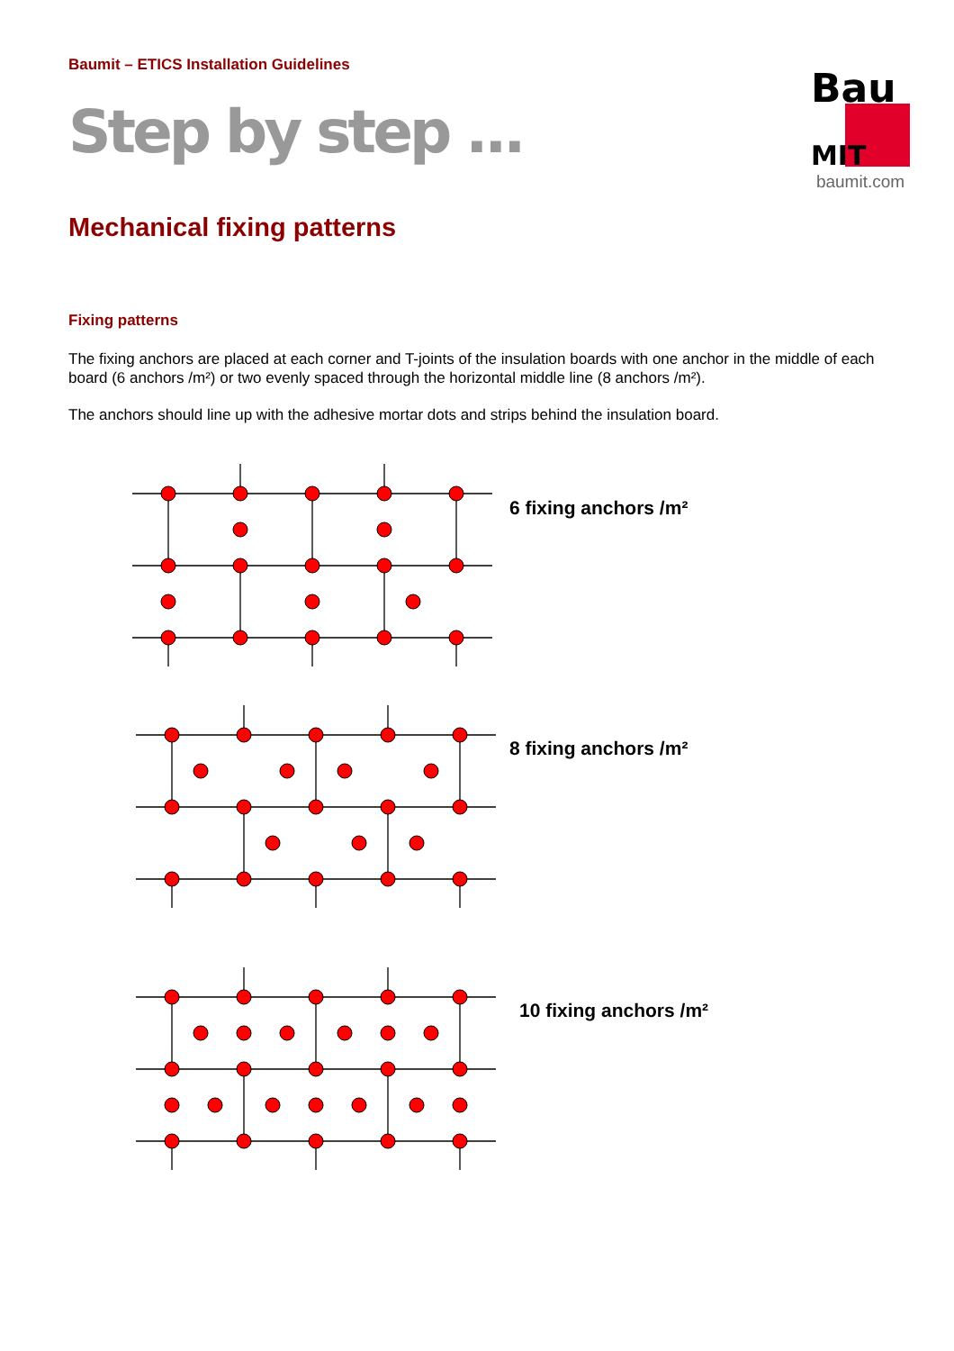Baumit – ETICS Installation Guidelines
Step by step ...
Bau
MIT
baumit.com
Mechanical fixing patterns
Fixing patterns
The fixing anchors are placed at each corner and T-joints of the insulation boards with one anchor in the middle of each board (6 anchors /m²) or two evenly spaced through the horizontal middle line (8 anchors /m²).
The anchors should line up with the adhesive mortar dots and strips behind the insulation board.
6 fixing anchors /m²
8 fixing anchors /m²
10 fixing anchors /m²